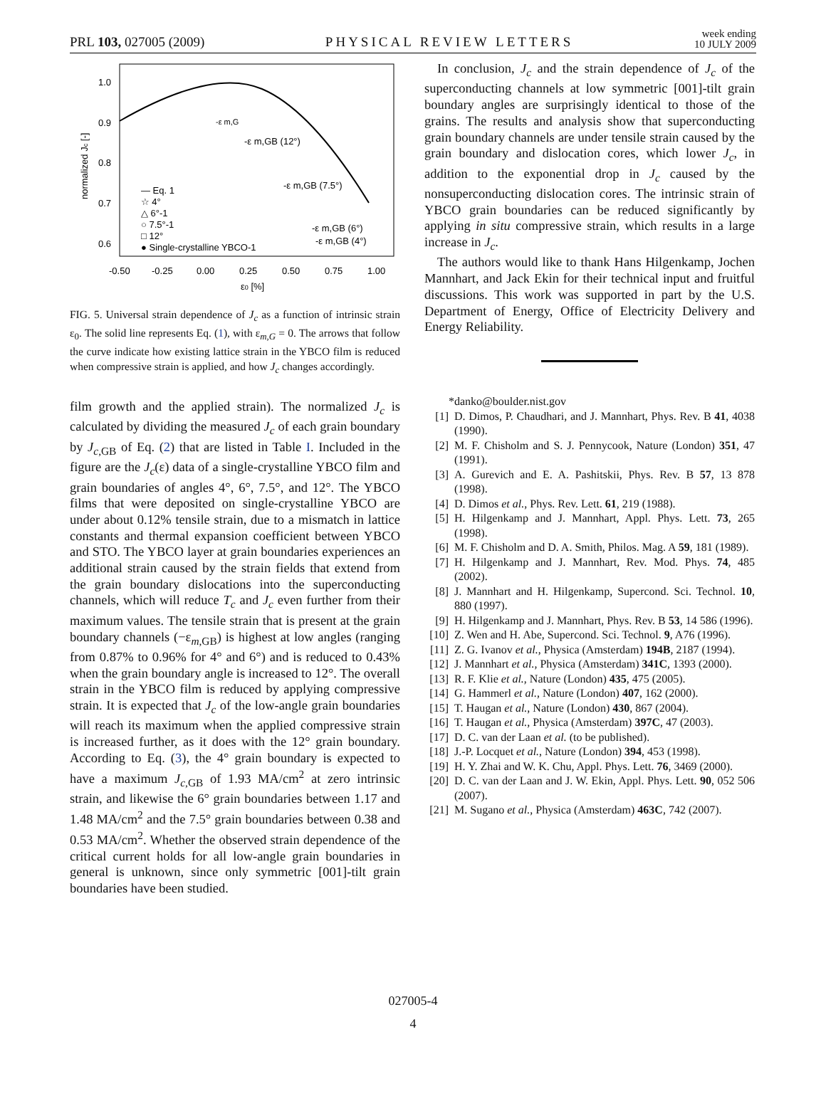PRL 103, 027005 (2009) PHYSICAL REVIEW LETTERS week ending
10 JULY 2009
1.0
0.9
0.8
0.7
0.6
-0.50
-0.25
0.00
0.25
0.50
0.75
1.00
ε0 [%]
normalized Jc [-]
-ε m,G
-ε m,GB (12°)
-ε m,GB (7.5°)
-ε m,GB (6°)
-ε m,GB (4°)
— Eq. 1
☆ 4°
△ 6°-1
○ 7.5°-1
□ 12°
● Single-crystalline YBCO-1
FIG. 5. Universal strain dependence of J<sub>c</sub> as a function of intrinsic strain ε<sub>0</sub>. The solid line represents Eq. (1), with ε<sub>m,G</sub> = 0. The arrows that follow the curve indicate how existing lattice strain in the YBCO film is reduced when compressive strain is applied, and how J<sub>c</sub> changes accordingly.
film growth and the applied strain). The normalized J<sub>c</sub> is calculated by dividing the measured J<sub>c</sub> of each grain boundary by J<sub>c,GB</sub> of Eq. (2) that are listed in Table I. Included in the figure are the J<sub>c</sub>(ε) data of a single-crystalline YBCO film and grain boundaries of angles 4°, 6°, 7.5°, and 12°. The YBCO films that were deposited on single-crystalline YBCO are under about 0.12% tensile strain, due to a mismatch in lattice constants and thermal expansion coefficient between YBCO and STO. The YBCO layer at grain boundaries experiences an additional strain caused by the strain fields that extend from the grain boundary dislocations into the superconducting channels, which will reduce T<sub>c</sub> and J<sub>c</sub> even further from their maximum values. The tensile strain that is present at the grain boundary channels (−ε<sub>m,GB</sub>) is highest at low angles (ranging from 0.87% to 0.96% for 4° and 6°) and is reduced to 0.43% when the grain boundary angle is increased to 12°. The overall strain in the YBCO film is reduced by applying compressive strain. It is expected that J<sub>c</sub> of the low-angle grain boundaries will reach its maximum when the applied compressive strain is increased further, as it does with the 12° grain boundary. According to Eq. (3), the 4° grain boundary is expected to have a maximum J<sub>c,GB</sub> of 1.93 MA/cm<sup>2</sup> at zero intrinsic strain, and likewise the 6° grain boundaries between 1.17 and 1.48 MA/cm<sup>2</sup> and the 7.5° grain boundaries between 0.38 and 0.53 MA/cm<sup>2</sup>. Whether the observed strain dependence of the critical current holds for all low-angle grain boundaries in general is unknown, since only symmetric [001]-tilt grain boundaries have been studied.
In conclusion, J<sub>c</sub> and the strain dependence of J<sub>c</sub> of the superconducting channels at low symmetric [001]-tilt grain boundary angles are surprisingly identical to those of the grains. The results and analysis show that superconducting grain boundary channels are under tensile strain caused by the grain boundary and dislocation cores, which lower J<sub>c</sub>, in addition to the exponential drop in J<sub>c</sub> caused by the nonsuperconducting dislocation cores. The intrinsic strain of YBCO grain boundaries can be reduced significantly by applying in situ compressive strain, which results in a large increase in J<sub>c</sub>.
The authors would like to thank Hans Hilgenkamp, Jochen Mannhart, and Jack Ekin for their technical input and fruitful discussions. This work was supported in part by the U.S. Department of Energy, Office of Electricity Delivery and Energy Reliability.
*danko@boulder.nist.gov
[1] D. Dimos, P. Chaudhari, and J. Mannhart, Phys. Rev. B 41, 4038 (1990).
[2] M. F. Chisholm and S. J. Pennycook, Nature (London) 351, 47 (1991).
[3] A. Gurevich and E. A. Pashitskii, Phys. Rev. B 57, 13 878 (1998).
[4] D. Dimos et al., Phys. Rev. Lett. 61, 219 (1988).
[5] H. Hilgenkamp and J. Mannhart, Appl. Phys. Lett. 73, 265 (1998).
[6] M. F. Chisholm and D. A. Smith, Philos. Mag. A 59, 181 (1989).
[7] H. Hilgenkamp and J. Mannhart, Rev. Mod. Phys. 74, 485 (2002).
[8] J. Mannhart and H. Hilgenkamp, Supercond. Sci. Technol. 10, 880 (1997).
[9] H. Hilgenkamp and J. Mannhart, Phys. Rev. B 53, 14 586 (1996).
[10] Z. Wen and H. Abe, Supercond. Sci. Technol. 9, A76 (1996).
[11] Z. G. Ivanov et al., Physica (Amsterdam) 194B, 2187 (1994).
[12] J. Mannhart et al., Physica (Amsterdam) 341C, 1393 (2000).
[13] R. F. Klie et al., Nature (London) 435, 475 (2005).
[14] G. Hammerl et al., Nature (London) 407, 162 (2000).
[15] T. Haugan et al., Nature (London) 430, 867 (2004).
[16] T. Haugan et al., Physica (Amsterdam) 397C, 47 (2003).
[17] D. C. van der Laan et al. (to be published).
[18] J.-P. Locquet et al., Nature (London) 394, 453 (1998).
[19] H. Y. Zhai and W. K. Chu, Appl. Phys. Lett. 76, 3469 (2000).
[20] D. C. van der Laan and J. W. Ekin, Appl. Phys. Lett. 90, 052 506 (2007).
[21] M. Sugano et al., Physica (Amsterdam) 463C, 742 (2007).
027005-4
4